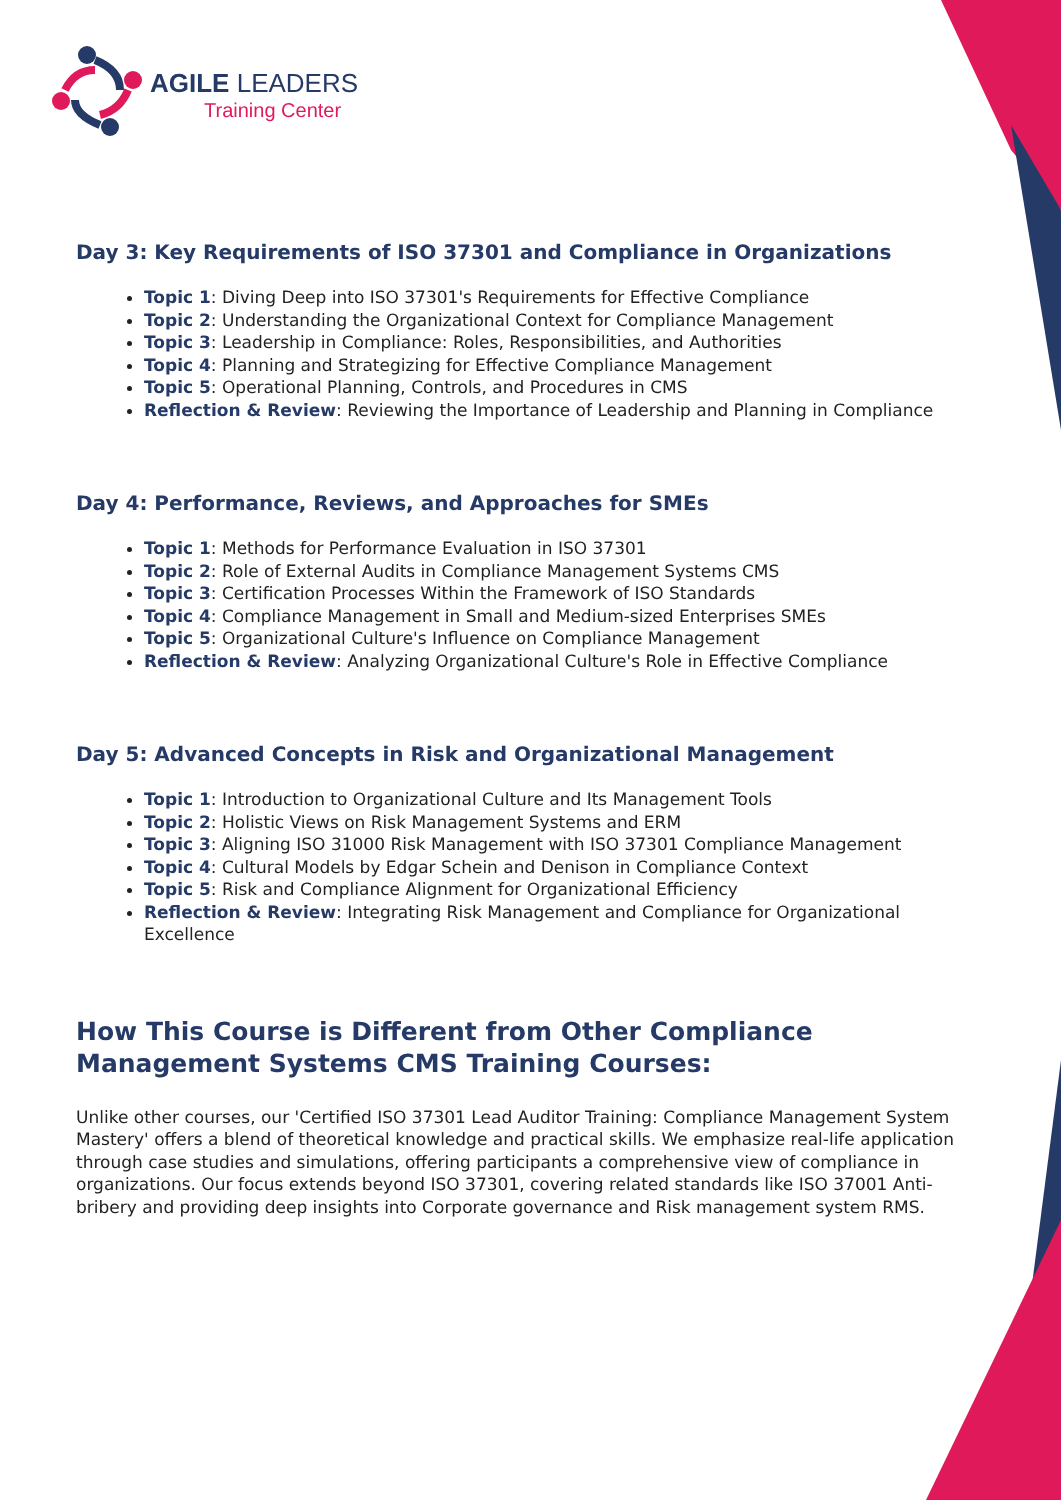AGILE LEADERS
Training Center
Day 3: Key Requirements of ISO 37301 and Compliance in Organizations
Topic 1: Diving Deep into ISO 37301's Requirements for Effective Compliance
Topic 2: Understanding the Organizational Context for Compliance Management
Topic 3: Leadership in Compliance: Roles, Responsibilities, and Authorities
Topic 4: Planning and Strategizing for Effective Compliance Management
Topic 5: Operational Planning, Controls, and Procedures in CMS
Reflection & Review: Reviewing the Importance of Leadership and Planning in Compliance
Day 4: Performance, Reviews, and Approaches for SMEs
Topic 1: Methods for Performance Evaluation in ISO 37301
Topic 2: Role of External Audits in Compliance Management Systems CMS
Topic 3: Certification Processes Within the Framework of ISO Standards
Topic 4: Compliance Management in Small and Medium-sized Enterprises SMEs
Topic 5: Organizational Culture's Influence on Compliance Management
Reflection & Review: Analyzing Organizational Culture's Role in Effective Compliance
Day 5: Advanced Concepts in Risk and Organizational Management
Topic 1: Introduction to Organizational Culture and Its Management Tools
Topic 2: Holistic Views on Risk Management Systems and ERM
Topic 3: Aligning ISO 31000 Risk Management with ISO 37301 Compliance Management
Topic 4: Cultural Models by Edgar Schein and Denison in Compliance Context
Topic 5: Risk and Compliance Alignment for Organizational Efficiency
Reflection & Review: Integrating Risk Management and Compliance for Organizational Excellence
How This Course is Different from Other Compliance Management Systems CMS Training Courses:
Unlike other courses, our 'Certified ISO 37301 Lead Auditor Training: Compliance Management System Mastery' offers a blend of theoretical knowledge and practical skills. We emphasize real-life application through case studies and simulations, offering participants a comprehensive view of compliance in organizations. Our focus extends beyond ISO 37301, covering related standards like ISO 37001 Anti-bribery and providing deep insights into Corporate governance and Risk management system RMS.